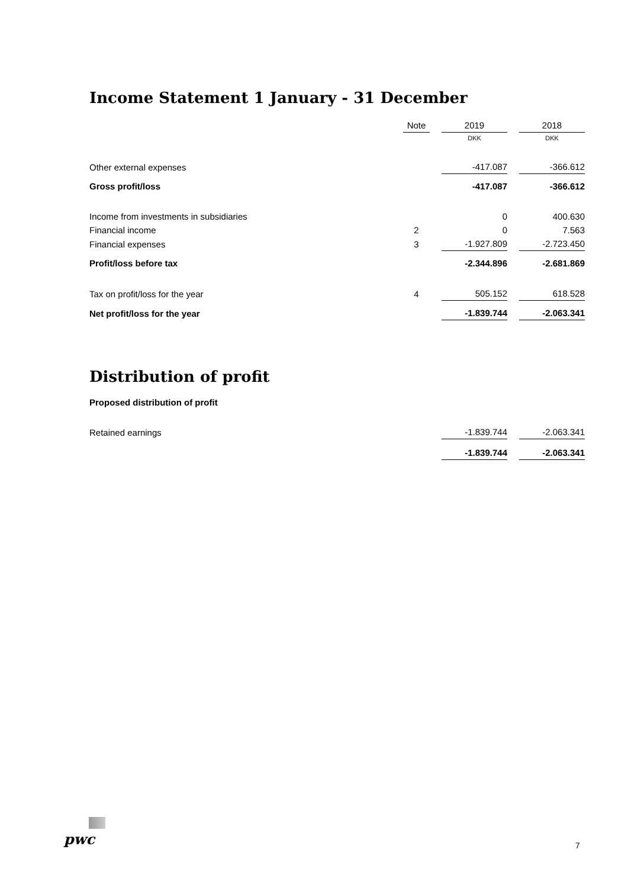Income Statement 1 January - 31 December
| | Note | | 2019 | | 2018 |
| | | | DKK | | DKK |
| Other external expenses | | | -417.087 | | -366.612 |
| Gross profit/loss | | | -417.087 | | -366.612 |
| Income from investments in subsidiaries | | | 0 | | 400.630 |
| Financial income | 2 | | 0 | | 7.563 |
| Financial expenses | 3 | | -1.927.809 | | -2.723.450 |
| Profit/loss before tax | | | -2.344.896 | | -2.681.869 |
| Tax on profit/loss for the year | 4 | | 505.152 | | 618.528 |
| Net profit/loss for the year | | | -1.839.744 | | -2.063.341 |
Distribution of profit
Proposed distribution of profit
| Retained earnings | | | -1.839.744 | | -2.063.341 |
| | | | -1.839.744 | | -2.063.341 |
pwc 7